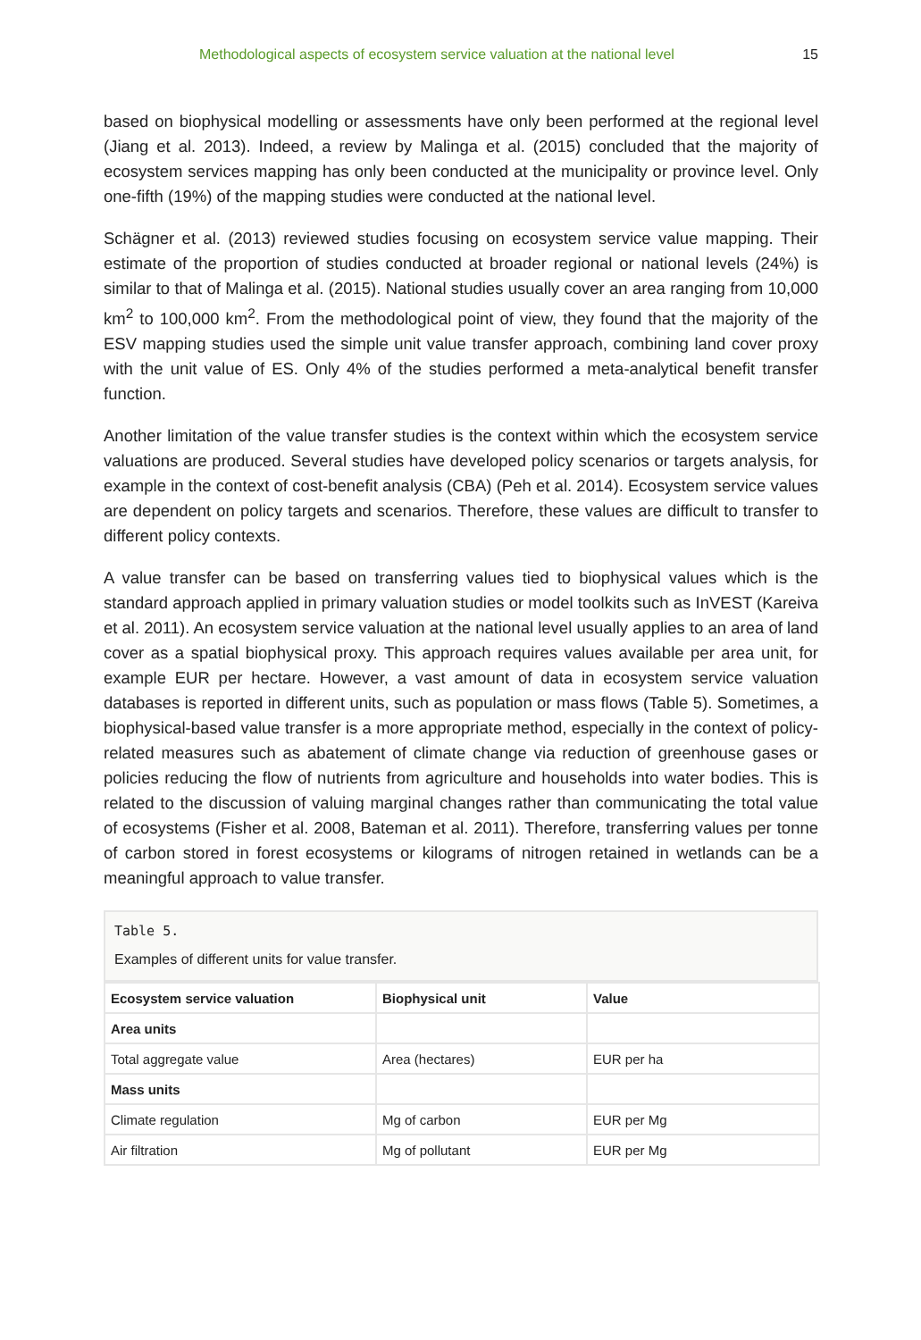Methodological aspects of ecosystem service valuation at the national level 15
based on biophysical modelling or assessments have only been performed at the regional level (Jiang et al. 2013). Indeed, a review by Malinga et al. (2015) concluded that the majority of ecosystem services mapping has only been conducted at the municipality or province level. Only one-fifth (19%) of the mapping studies were conducted at the national level.
Schägner et al. (2013) reviewed studies focusing on ecosystem service value mapping. Their estimate of the proportion of studies conducted at broader regional or national levels (24%) is similar to that of Malinga et al. (2015). National studies usually cover an area ranging from 10,000 km<sup>2</sup> to 100,000 km<sup>2</sup>. From the methodological point of view, they found that the majority of the ESV mapping studies used the simple unit value transfer approach, combining land cover proxy with the unit value of ES. Only 4% of the studies performed a meta-analytical benefit transfer function.
Another limitation of the value transfer studies is the context within which the ecosystem service valuations are produced. Several studies have developed policy scenarios or targets analysis, for example in the context of cost-benefit analysis (CBA) (Peh et al. 2014). Ecosystem service values are dependent on policy targets and scenarios. Therefore, these values are difficult to transfer to different policy contexts.
A value transfer can be based on transferring values tied to biophysical values which is the standard approach applied in primary valuation studies or model toolkits such as InVEST (Kareiva et al. 2011). An ecosystem service valuation at the national level usually applies to an area of land cover as a spatial biophysical proxy. This approach requires values available per area unit, for example EUR per hectare. However, a vast amount of data in ecosystem service valuation databases is reported in different units, such as population or mass flows (Table 5). Sometimes, a biophysical-based value transfer is a more appropriate method, especially in the context of policy-related measures such as abatement of climate change via reduction of greenhouse gases or policies reducing the flow of nutrients from agriculture and households into water bodies. This is related to the discussion of valuing marginal changes rather than communicating the total value of ecosystems (Fisher et al. 2008, Bateman et al. 2011). Therefore, transferring values per tonne of carbon stored in forest ecosystems or kilograms of nitrogen retained in wetlands can be a meaningful approach to value transfer.
Table 5.
Examples of different units for value transfer.
| Ecosystem service valuation | Biophysical unit | Value |
| --- | --- | --- |
| Area units | | |
| Total aggregate value | Area (hectares) | EUR per ha |
| Mass units | | |
| Climate regulation | Mg of carbon | EUR per Mg |
| Air filtration | Mg of pollutant | EUR per Mg |